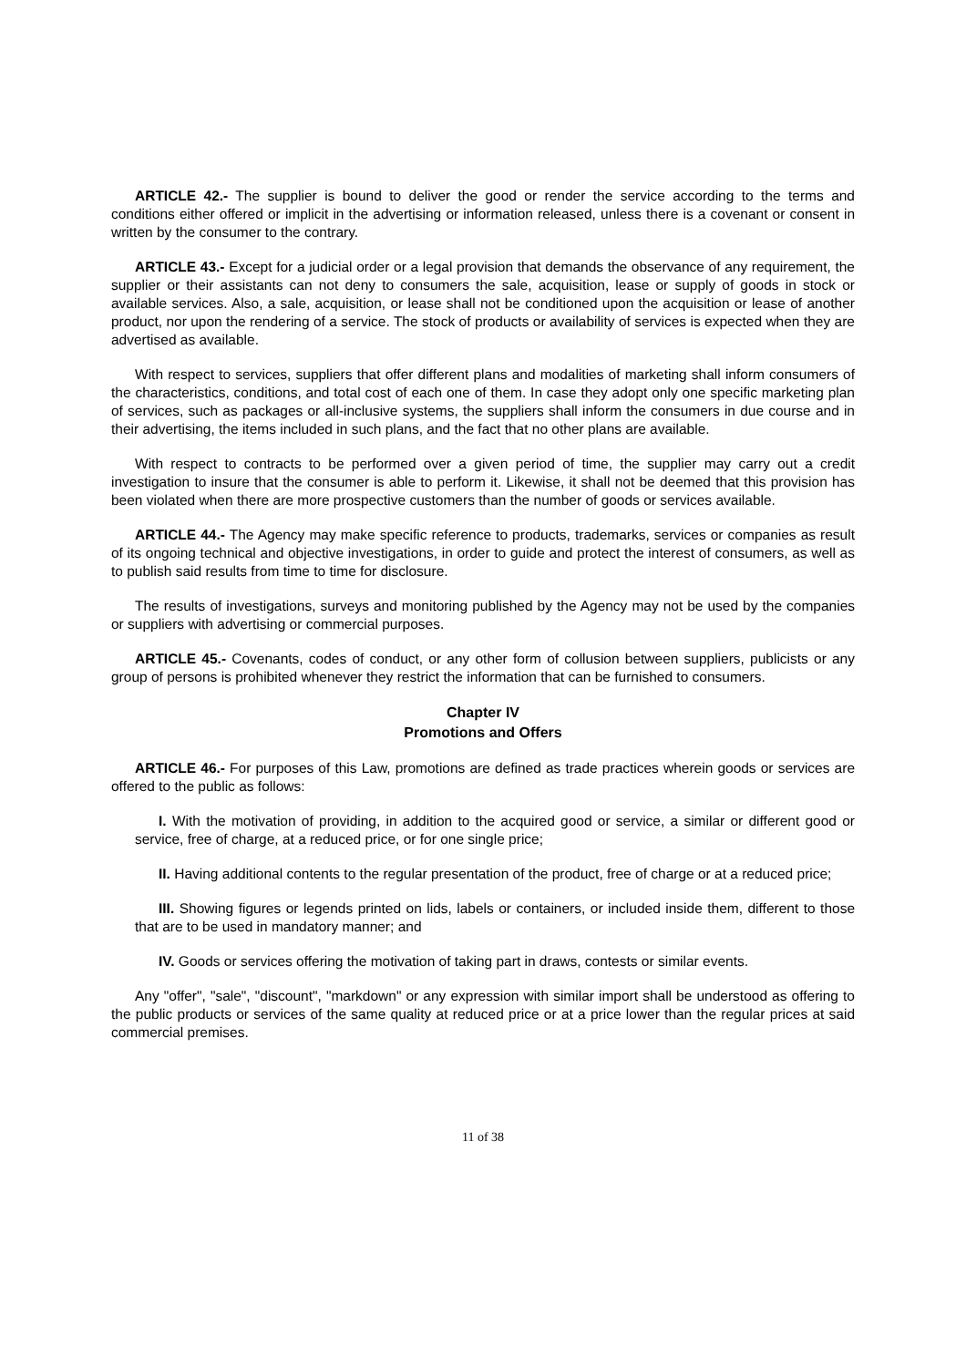ARTICLE 42.- The supplier is bound to deliver the good or render the service according to the terms and conditions either offered or implicit in the advertising or information released, unless there is a covenant or consent in written by the consumer to the contrary.
ARTICLE 43.- Except for a judicial order or a legal provision that demands the observance of any requirement, the supplier or their assistants can not deny to consumers the sale, acquisition, lease or supply of goods in stock or available services. Also, a sale, acquisition, or lease shall not be conditioned upon the acquisition or lease of another product, nor upon the rendering of a service. The stock of products or availability of services is expected when they are advertised as available.
With respect to services, suppliers that offer different plans and modalities of marketing shall inform consumers of the characteristics, conditions, and total cost of each one of them. In case they adopt only one specific marketing plan of services, such as packages or all-inclusive systems, the suppliers shall inform the consumers in due course and in their advertising, the items included in such plans, and the fact that no other plans are available.
With respect to contracts to be performed over a given period of time, the supplier may carry out a credit investigation to insure that the consumer is able to perform it. Likewise, it shall not be deemed that this provision has been violated when there are more prospective customers than the number of goods or services available.
ARTICLE 44.- The Agency may make specific reference to products, trademarks, services or companies as result of its ongoing technical and objective investigations, in order to guide and protect the interest of consumers, as well as to publish said results from time to time for disclosure.
The results of investigations, surveys and monitoring published by the Agency may not be used by the companies or suppliers with advertising or commercial purposes.
ARTICLE 45.- Covenants, codes of conduct, or any other form of collusion between suppliers, publicists or any group of persons is prohibited whenever they restrict the information that can be furnished to consumers.
Chapter IV
Promotions and Offers
ARTICLE 46.- For purposes of this Law, promotions are defined as trade practices wherein goods or services are offered to the public as follows:
I. With the motivation of providing, in addition to the acquired good or service, a similar or different good or service, free of charge, at a reduced price, or for one single price;
II. Having additional contents to the regular presentation of the product, free of charge or at a reduced price;
III. Showing figures or legends printed on lids, labels or containers, or included inside them, different to those that are to be used in mandatory manner; and
IV. Goods or services offering the motivation of taking part in draws, contests or similar events.
Any "offer", "sale", "discount", "markdown" or any expression with similar import shall be understood as offering to the public products or services of the same quality at reduced price or at a price lower than the regular prices at said commercial premises.
11 of 38